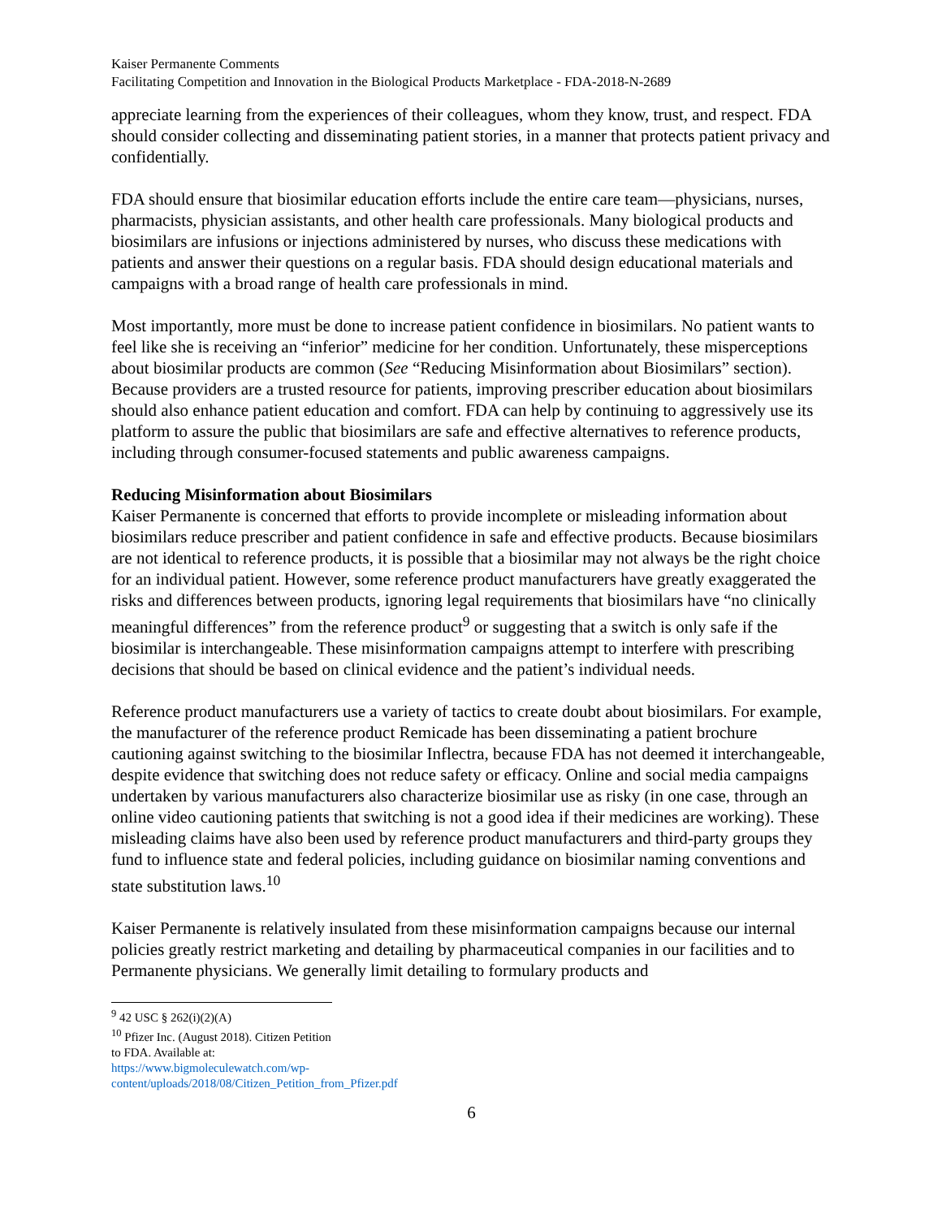Kaiser Permanente Comments
Facilitating Competition and Innovation in the Biological Products Marketplace - FDA-2018-N-2689
appreciate learning from the experiences of their colleagues, whom they know, trust, and respect. FDA should consider collecting and disseminating patient stories, in a manner that protects patient privacy and confidentially.
FDA should ensure that biosimilar education efforts include the entire care team—physicians, nurses, pharmacists, physician assistants, and other health care professionals. Many biological products and biosimilars are infusions or injections administered by nurses, who discuss these medications with patients and answer their questions on a regular basis. FDA should design educational materials and campaigns with a broad range of health care professionals in mind.
Most importantly, more must be done to increase patient confidence in biosimilars. No patient wants to feel like she is receiving an “inferior” medicine for her condition. Unfortunately, these misperceptions about biosimilar products are common (See “Reducing Misinformation about Biosimilars” section). Because providers are a trusted resource for patients, improving prescriber education about biosimilars should also enhance patient education and comfort. FDA can help by continuing to aggressively use its platform to assure the public that biosimilars are safe and effective alternatives to reference products, including through consumer-focused statements and public awareness campaigns.
Reducing Misinformation about Biosimilars
Kaiser Permanente is concerned that efforts to provide incomplete or misleading information about biosimilars reduce prescriber and patient confidence in safe and effective products. Because biosimilars are not identical to reference products, it is possible that a biosimilar may not always be the right choice for an individual patient. However, some reference product manufacturers have greatly exaggerated the risks and differences between products, ignoring legal requirements that biosimilars have “no clinically meaningful differences” from the reference product<sup>9</sup> or suggesting that a switch is only safe if the biosimilar is interchangeable. These misinformation campaigns attempt to interfere with prescribing decisions that should be based on clinical evidence and the patient’s individual needs.
Reference product manufacturers use a variety of tactics to create doubt about biosimilars. For example, the manufacturer of the reference product Remicade has been disseminating a patient brochure cautioning against switching to the biosimilar Inflectra, because FDA has not deemed it interchangeable, despite evidence that switching does not reduce safety or efficacy. Online and social media campaigns undertaken by various manufacturers also characterize biosimilar use as risky (in one case, through an online video cautioning patients that switching is not a good idea if their medicines are working). These misleading claims have also been used by reference product manufacturers and third-party groups they fund to influence state and federal policies, including guidance on biosimilar naming conventions and state substitution laws.<sup>10</sup>
Kaiser Permanente is relatively insulated from these misinformation campaigns because our internal policies greatly restrict marketing and detailing by pharmaceutical companies in our facilities and to Permanente physicians. We generally limit detailing to formulary products and
<sup>9</sup> 42 USC § 262(i)(2)(A)
<sup>10</sup> Pfizer Inc. (August 2018). Citizen Petition to FDA. Available at: https://www.bigmoleculewatch.com/wp-content/uploads/2018/08/Citizen_Petition_from_Pfizer.pdf
6